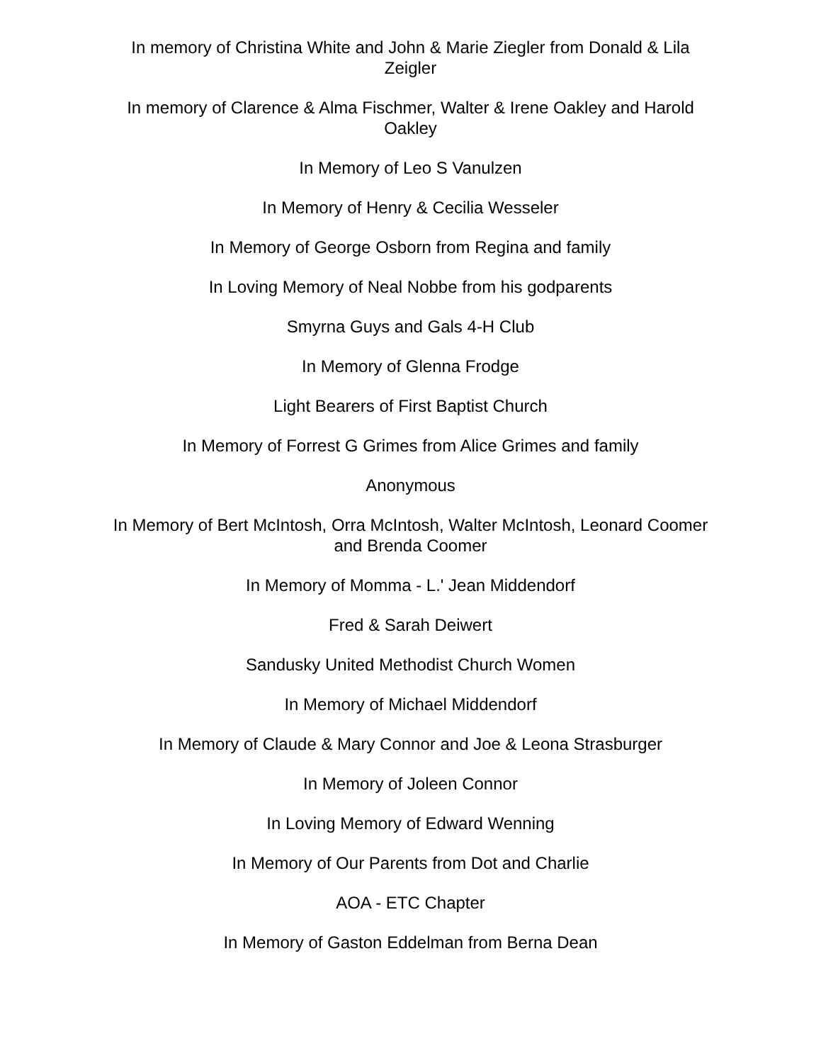In memory of Christina White and John & Marie Ziegler from Donald & Lila Zeigler
In memory of Clarence & Alma Fischmer, Walter & Irene Oakley and Harold Oakley
In Memory of Leo S Vanulzen
In Memory of Henry & Cecilia Wesseler
In Memory of George Osborn from Regina and family
In Loving Memory of Neal Nobbe from his godparents
Smyrna Guys and Gals 4-H Club
In Memory of Glenna Frodge
Light Bearers of First Baptist Church
In Memory of Forrest G Grimes from Alice Grimes and family
Anonymous
In Memory of Bert McIntosh, Orra McIntosh, Walter McIntosh, Leonard Coomer and Brenda Coomer
In Memory of Momma - L.' Jean Middendorf
Fred & Sarah Deiwert
Sandusky United Methodist Church Women
In Memory of Michael Middendorf
In Memory of Claude & Mary Connor and Joe & Leona Strasburger
In Memory of Joleen Connor
In Loving Memory of Edward Wenning
In Memory of Our Parents from Dot and Charlie
AOA - ETC Chapter
In Memory of Gaston Eddelman from Berna Dean